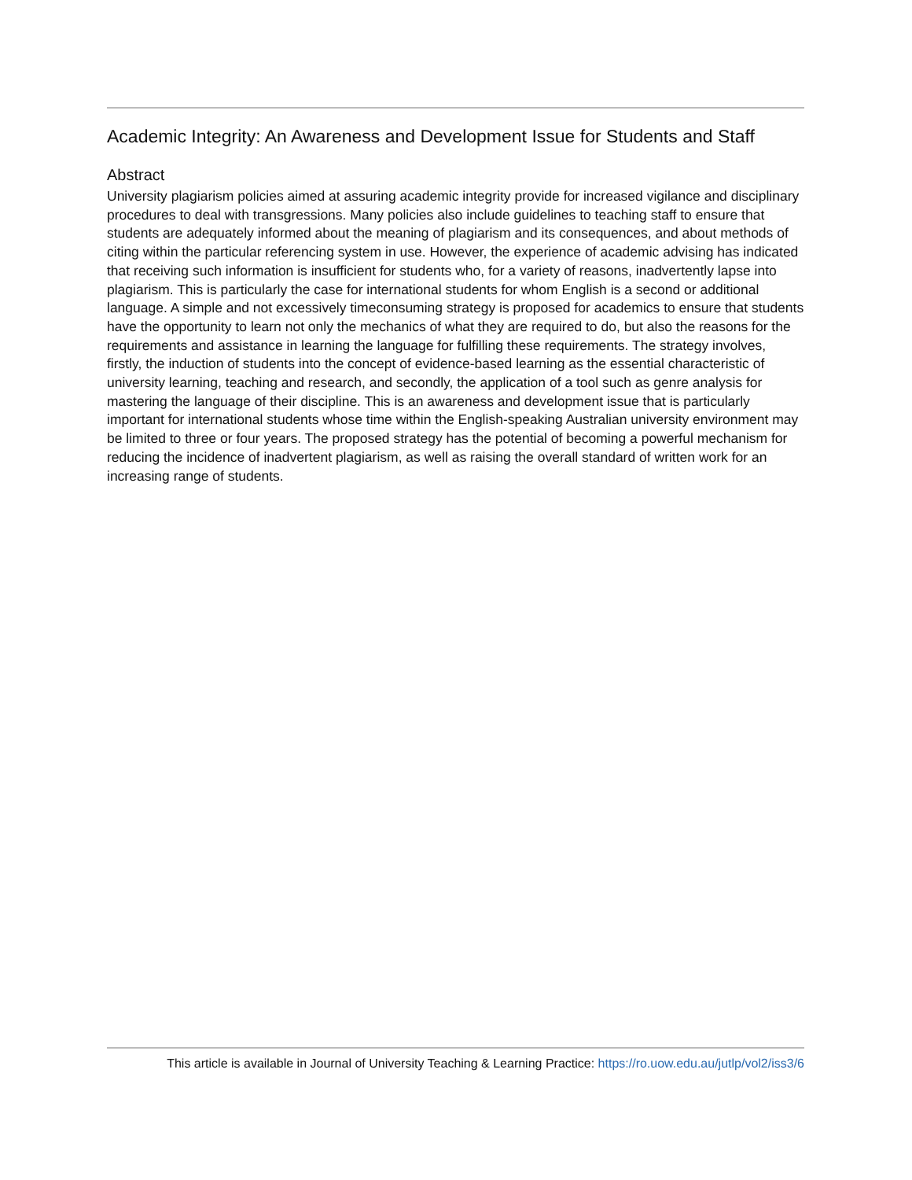Academic Integrity: An Awareness and Development Issue for Students and Staff
Abstract
University plagiarism policies aimed at assuring academic integrity provide for increased vigilance and disciplinary procedures to deal with transgressions. Many policies also include guidelines to teaching staff to ensure that students are adequately informed about the meaning of plagiarism and its consequences, and about methods of citing within the particular referencing system in use. However, the experience of academic advising has indicated that receiving such information is insufficient for students who, for a variety of reasons, inadvertently lapse into plagiarism. This is particularly the case for international students for whom English is a second or additional language. A simple and not excessively timeconsuming strategy is proposed for academics to ensure that students have the opportunity to learn not only the mechanics of what they are required to do, but also the reasons for the requirements and assistance in learning the language for fulfilling these requirements. The strategy involves, firstly, the induction of students into the concept of evidence-based learning as the essential characteristic of university learning, teaching and research, and secondly, the application of a tool such as genre analysis for mastering the language of their discipline. This is an awareness and development issue that is particularly important for international students whose time within the English-speaking Australian university environment may be limited to three or four years. The proposed strategy has the potential of becoming a powerful mechanism for reducing the incidence of inadvertent plagiarism, as well as raising the overall standard of written work for an increasing range of students.
This article is available in Journal of University Teaching & Learning Practice: https://ro.uow.edu.au/jutlp/vol2/iss3/6